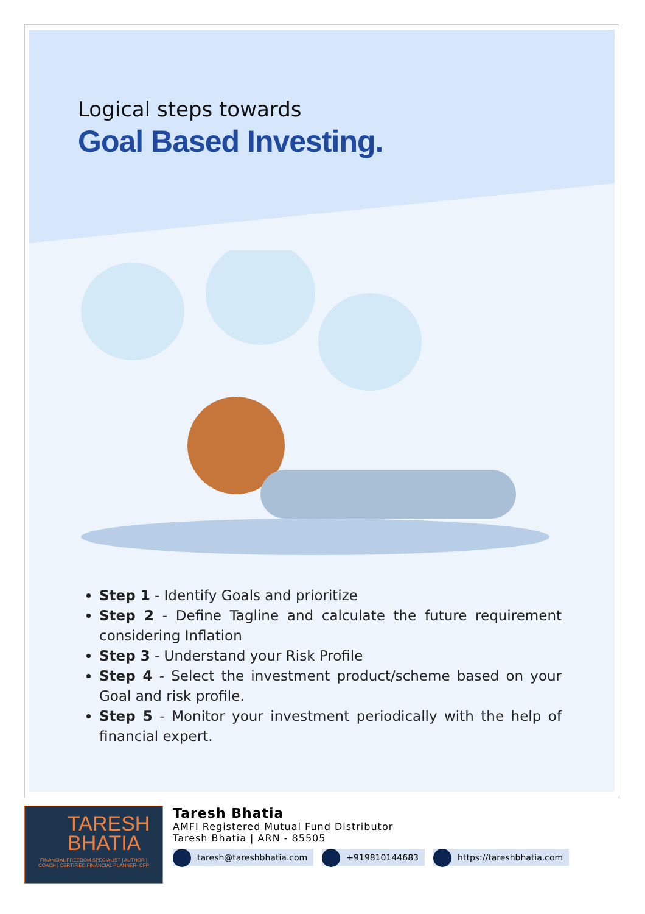Logical steps towards
Goal Based Investing.
Step 1 - Identify Goals and prioritize
Step 2 - Define Tagline and calculate the future requirement considering Inflation
Step 3 - Understand your Risk Profile
Step 4 - Select the investment product/scheme based on your Goal and risk profile.
Step 5 - Monitor your investment periodically with the help of financial expert.
TARESH
BHATIA
FINANCIAL FREEDOM SPECIALIST | AUTHOR |
COACH | CERTIFIED FINANCIAL PLANNER- CFP
Taresh Bhatia
AMFI Registered Mutual Fund Distributor
Taresh Bhatia | ARN - 85505
taresh@tareshbhatia.com +919810144683 https://tareshbhatia.com